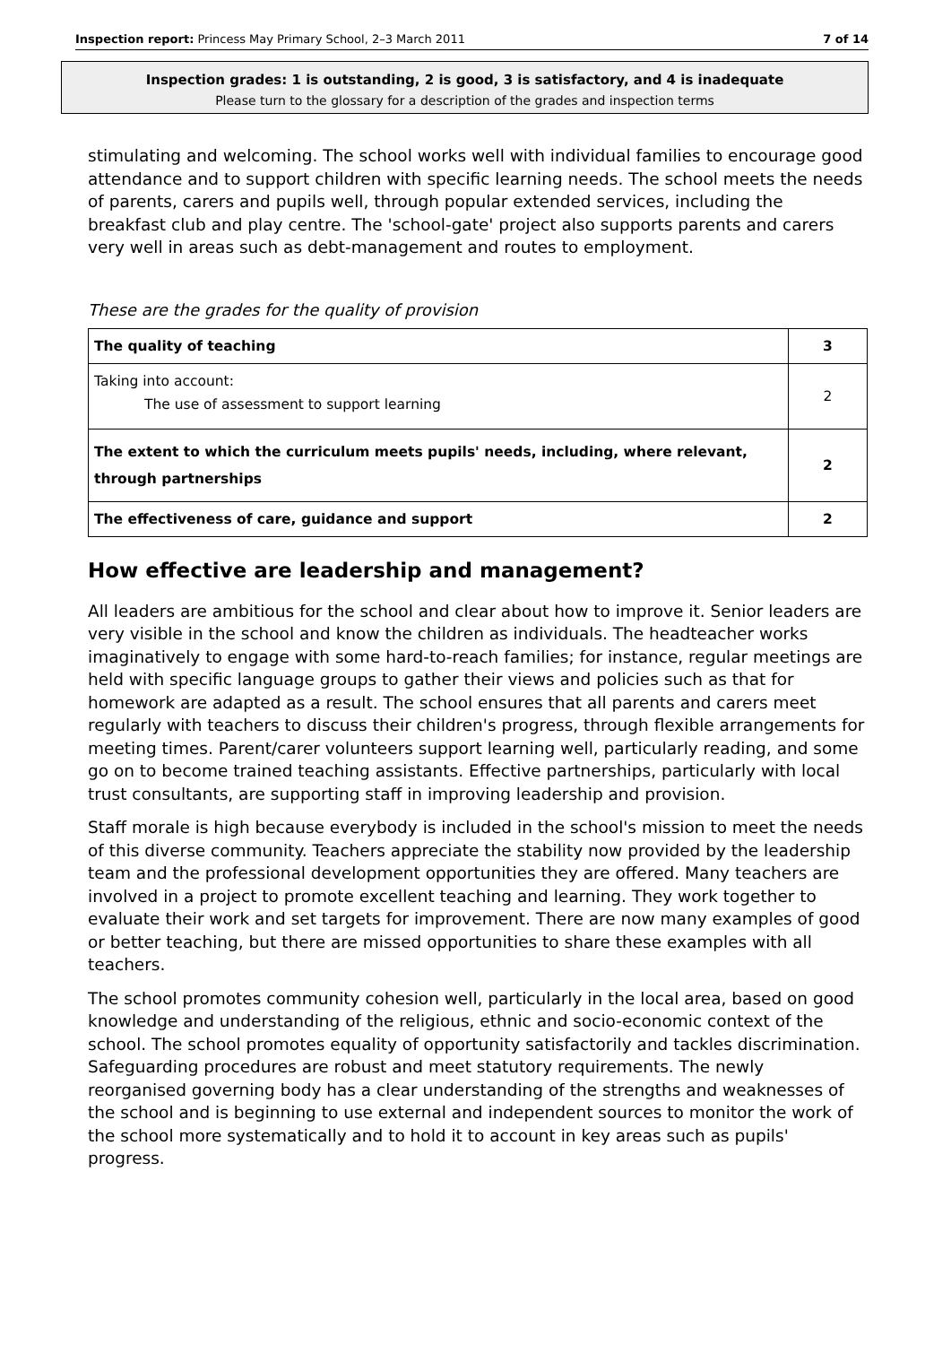Inspection report: Princess May Primary School, 2–3 March 2011 7 of 14
Inspection grades: 1 is outstanding, 2 is good, 3 is satisfactory, and 4 is inadequate
Please turn to the glossary for a description of the grades and inspection terms
stimulating and welcoming. The school works well with individual families to encourage good attendance and to support children with specific learning needs. The school meets the needs of parents, carers and pupils well, through popular extended services, including the breakfast club and play centre. The 'school-gate' project also supports parents and carers very well in areas such as debt-management and routes to employment.
These are the grades for the quality of provision
| The quality of teaching | 3 |
| Taking into account: The use of assessment to support learning | 2 |
| The extent to which the curriculum meets pupils' needs, including, where relevant, through partnerships | 2 |
| The effectiveness of care, guidance and support | 2 |
How effective are leadership and management?
All leaders are ambitious for the school and clear about how to improve it. Senior leaders are very visible in the school and know the children as individuals. The headteacher works imaginatively to engage with some hard-to-reach families; for instance, regular meetings are held with specific language groups to gather their views and policies such as that for homework are adapted as a result. The school ensures that all parents and carers meet regularly with teachers to discuss their children's progress, through flexible arrangements for meeting times. Parent/carer volunteers support learning well, particularly reading, and some go on to become trained teaching assistants. Effective partnerships, particularly with local trust consultants, are supporting staff in improving leadership and provision.
Staff morale is high because everybody is included in the school's mission to meet the needs of this diverse community. Teachers appreciate the stability now provided by the leadership team and the professional development opportunities they are offered. Many teachers are involved in a project to promote excellent teaching and learning. They work together to evaluate their work and set targets for improvement. There are now many examples of good or better teaching, but there are missed opportunities to share these examples with all teachers.
The school promotes community cohesion well, particularly in the local area, based on good knowledge and understanding of the religious, ethnic and socio-economic context of the school. The school promotes equality of opportunity satisfactorily and tackles discrimination. Safeguarding procedures are robust and meet statutory requirements. The newly reorganised governing body has a clear understanding of the strengths and weaknesses of the school and is beginning to use external and independent sources to monitor the work of the school more systematically and to hold it to account in key areas such as pupils' progress.